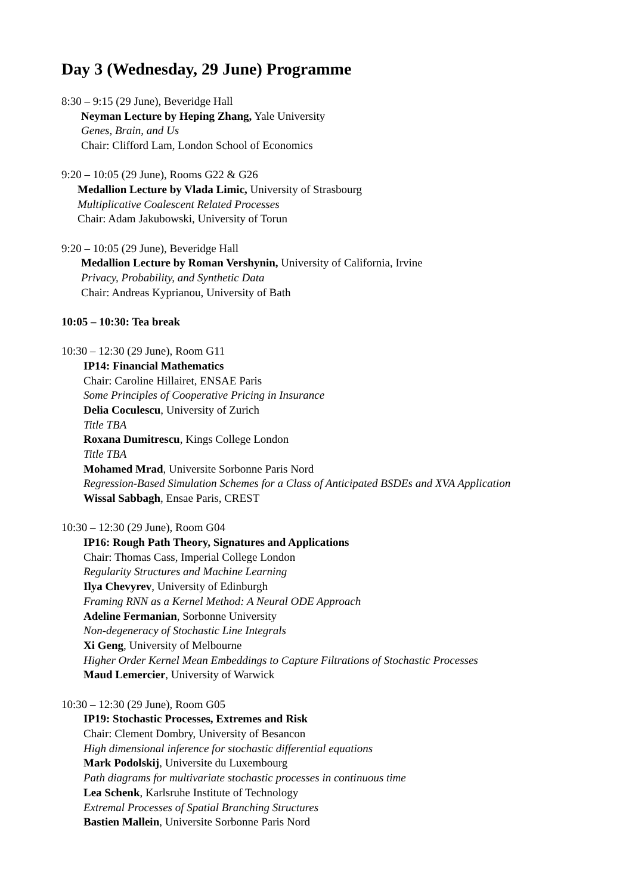Day 3 (Wednesday, 29 June) Programme
8:30 – 9:15 (29 June), Beveridge Hall
Neyman Lecture by Heping Zhang, Yale University
Genes, Brain, and Us
Chair: Clifford Lam, London School of Economics
9:20 – 10:05 (29 June), Rooms G22 & G26
Medallion Lecture by Vlada Limic, University of Strasbourg
Multiplicative Coalescent Related Processes
Chair: Adam Jakubowski, University of Torun
9:20 – 10:05 (29 June), Beveridge Hall
Medallion Lecture by Roman Vershynin, University of California, Irvine
Privacy, Probability, and Synthetic Data
Chair: Andreas Kyprianou, University of Bath
10:05 – 10:30: Tea break
10:30 – 12:30 (29 June), Room G11
IP14: Financial Mathematics
Chair: Caroline Hillairet, ENSAE Paris
Some Principles of Cooperative Pricing in Insurance
Delia Coculescu, University of Zurich
Title TBA
Roxana Dumitrescu, Kings College London
Title TBA
Mohamed Mrad, Universite Sorbonne Paris Nord
Regression-Based Simulation Schemes for a Class of Anticipated BSDEs and XVA Application
Wissal Sabbagh, Ensae Paris, CREST
10:30 – 12:30 (29 June), Room G04
IP16: Rough Path Theory, Signatures and Applications
Chair: Thomas Cass, Imperial College London
Regularity Structures and Machine Learning
Ilya Chevyrev, University of Edinburgh
Framing RNN as a Kernel Method: A Neural ODE Approach
Adeline Fermanian, Sorbonne University
Non-degeneracy of Stochastic Line Integrals
Xi Geng, University of Melbourne
Higher Order Kernel Mean Embeddings to Capture Filtrations of Stochastic Processes
Maud Lemercier, University of Warwick
10:30 – 12:30 (29 June), Room G05
IP19: Stochastic Processes, Extremes and Risk
Chair: Clement Dombry, University of Besancon
High dimensional inference for stochastic differential equations
Mark Podolskij, Universite du Luxembourg
Path diagrams for multivariate stochastic processes in continuous time
Lea Schenk, Karlsruhe Institute of Technology
Extremal Processes of Spatial Branching Structures
Bastien Mallein, Universite Sorbonne Paris Nord